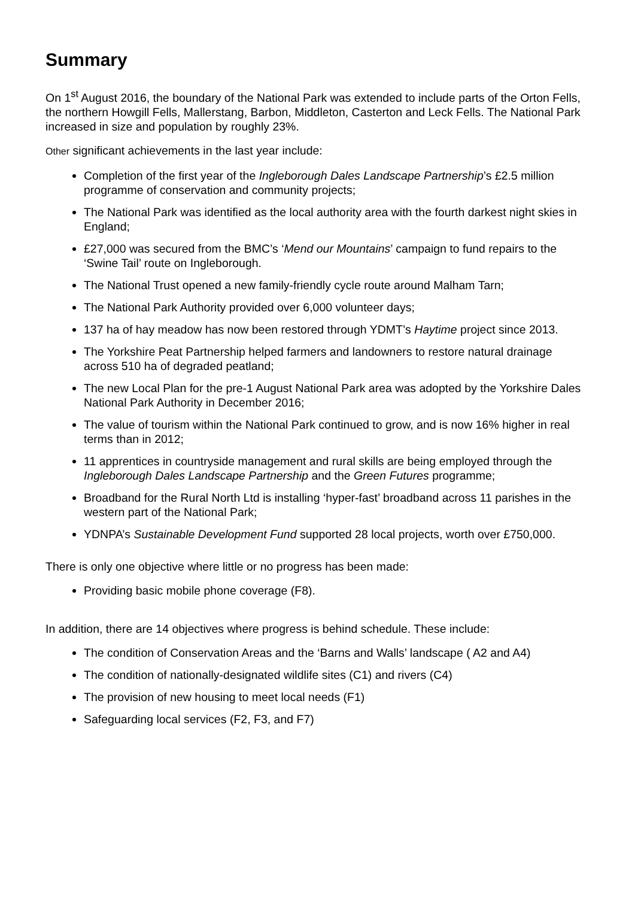Summary
On 1<sup>st</sup> August 2016, the boundary of the National Park was extended to include parts of the Orton Fells, the northern Howgill Fells, Mallerstang, Barbon, Middleton, Casterton and Leck Fells. The National Park increased in size and population by roughly 23%.
Other significant achievements in the last year include:
Completion of the first year of the Ingleborough Dales Landscape Partnership’s £2.5 million programme of conservation and community projects;
The National Park was identified as the local authority area with the fourth darkest night skies in England;
£27,000 was secured from the BMC’s ‘Mend our Mountains’ campaign to fund repairs to the ‘Swine Tail’ route on Ingleborough.
The National Trust opened a new family-friendly cycle route around Malham Tarn;
The National Park Authority provided over 6,000 volunteer days;
137 ha of hay meadow has now been restored through YDMT’s Haytime project since 2013.
The Yorkshire Peat Partnership helped farmers and landowners to restore natural drainage across 510 ha of degraded peatland;
The new Local Plan for the pre-1 August National Park area was adopted by the Yorkshire Dales National Park Authority in December 2016;
The value of tourism within the National Park continued to grow, and is now 16% higher in real terms than in 2012;
11 apprentices in countryside management and rural skills are being employed through the Ingleborough Dales Landscape Partnership and the Green Futures programme;
Broadband for the Rural North Ltd is installing ‘hyper-fast’ broadband across 11 parishes in the western part of the National Park;
YDNPA’s Sustainable Development Fund supported 28 local projects, worth over £750,000.
There is only one objective where little or no progress has been made:
Providing basic mobile phone coverage (F8).
In addition, there are 14 objectives where progress is behind schedule. These include:
The condition of Conservation Areas and the ‘Barns and Walls’ landscape ( A2 and A4)
The condition of nationally-designated wildlife sites (C1) and rivers (C4)
The provision of new housing to meet local needs (F1)
Safeguarding local services (F2, F3, and F7)